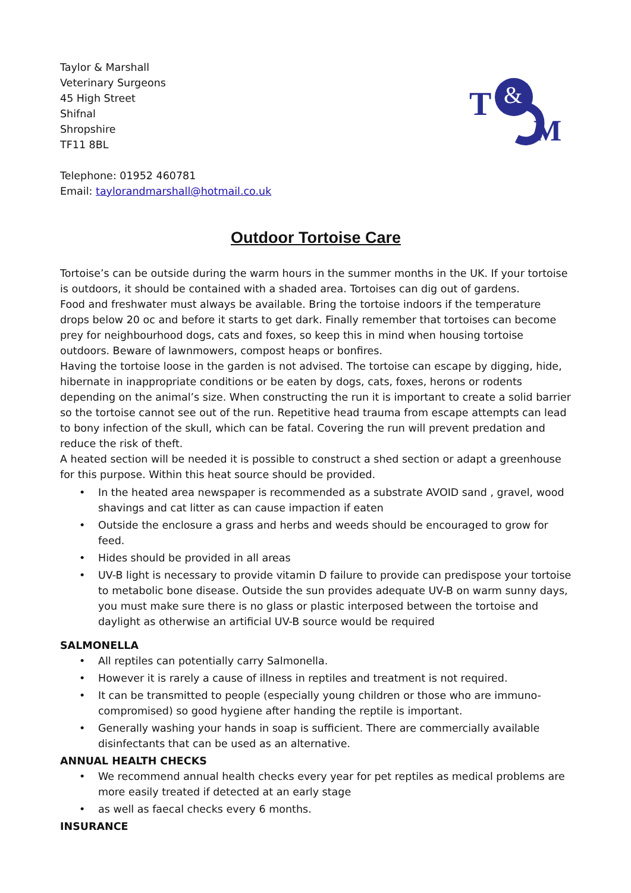Taylor & Marshall
Veterinary Surgeons
45 High Street
Shifnal
Shropshire
TF11 8BL
T
&
M
Telephone: 01952 460781
Email: taylorandmarshall@hotmail.co.uk
Outdoor Tortoise Care
Tortoise’s can be outside during the warm hours in the summer months in the UK. If your tortoise is outdoors, it should be contained with a shaded area. Tortoises can dig out of gardens.
Food and freshwater must always be available. Bring the tortoise indoors if the temperature drops below 20 oc and before it starts to get dark. Finally remember that tortoises can become prey for neighbourhood dogs, cats and foxes, so keep this in mind when housing tortoise outdoors. Beware of lawnmowers, compost heaps or bonfires.
Having the tortoise loose in the garden is not advised. The tortoise can escape by digging, hide, hibernate in inappropriate conditions or be eaten by dogs, cats, foxes, herons or rodents depending on the animal’s size. When constructing the run it is important to create a solid barrier so the tortoise cannot see out of the run. Repetitive head trauma from escape attempts can lead to bony infection of the skull, which can be fatal. Covering the run will prevent predation and reduce the risk of theft.
A heated section will be needed it is possible to construct a shed section or adapt a greenhouse for this purpose. Within this heat source should be provided.
• In the heated area newspaper is recommended as a substrate AVOID sand , gravel, wood shavings and cat litter as can cause impaction if eaten
• Outside the enclosure a grass and herbs and weeds should be encouraged to grow for feed.
• Hides should be provided in all areas
• UV-B light is necessary to provide vitamin D failure to provide can predispose your tortoise to metabolic bone disease. Outside the sun provides adequate UV-B on warm sunny days, you must make sure there is no glass or plastic interposed between the tortoise and daylight as otherwise an artificial UV-B source would be required
SALMONELLA
• All reptiles can potentially carry Salmonella.
• However it is rarely a cause of illness in reptiles and treatment is not required.
• It can be transmitted to people (especially young children or those who are immuno-compromised) so good hygiene after handing the reptile is important.
• Generally washing your hands in soap is sufficient. There are commercially available disinfectants that can be used as an alternative.
ANNUAL HEALTH CHECKS
• We recommend annual health checks every year for pet reptiles as medical problems are more easily treated if detected at an early stage
• as well as faecal checks every 6 months.
INSURANCE